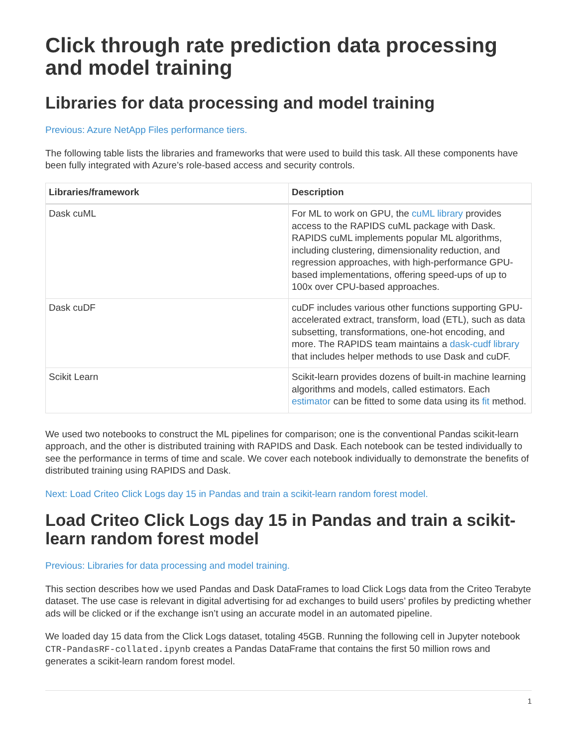Click through rate prediction data processing and model training
Libraries for data processing and model training
Previous: Azure NetApp Files performance tiers.
The following table lists the libraries and frameworks that were used to build this task. All these components have been fully integrated with Azure’s role-based access and security controls.
| Libraries/framework | Description |
| --- | --- |
| Dask cuML | For ML to work on GPU, the cuML library provides access to the RAPIDS cuML package with Dask. RAPIDS cuML implements popular ML algorithms, including clustering, dimensionality reduction, and regression approaches, with high-performance GPU-based implementations, offering speed-ups of up to 100x over CPU-based approaches. |
| Dask cuDF | cuDF includes various other functions supporting GPU-accelerated extract, transform, load (ETL), such as data subsetting, transformations, one-hot encoding, and more. The RAPIDS team maintains a dask-cudf library that includes helper methods to use Dask and cuDF. |
| Scikit Learn | Scikit-learn provides dozens of built-in machine learning algorithms and models, called estimators. Each estimator can be fitted to some data using its fit method. |
We used two notebooks to construct the ML pipelines for comparison; one is the conventional Pandas scikit-learn approach, and the other is distributed training with RAPIDS and Dask. Each notebook can be tested individually to see the performance in terms of time and scale. We cover each notebook individually to demonstrate the benefits of distributed training using RAPIDS and Dask.
Next: Load Criteo Click Logs day 15 in Pandas and train a scikit-learn random forest model.
Load Criteo Click Logs day 15 in Pandas and train a scikit-learn random forest model
Previous: Libraries for data processing and model training.
This section describes how we used Pandas and Dask DataFrames to load Click Logs data from the Criteo Terabyte dataset. The use case is relevant in digital advertising for ad exchanges to build users’ profiles by predicting whether ads will be clicked or if the exchange isn’t using an accurate model in an automated pipeline.
We loaded day 15 data from the Click Logs dataset, totaling 45GB. Running the following cell in Jupyter notebook CTR-PandasRF-collated.ipynb creates a Pandas DataFrame that contains the first 50 million rows and generates a scikit-learn random forest model.
1